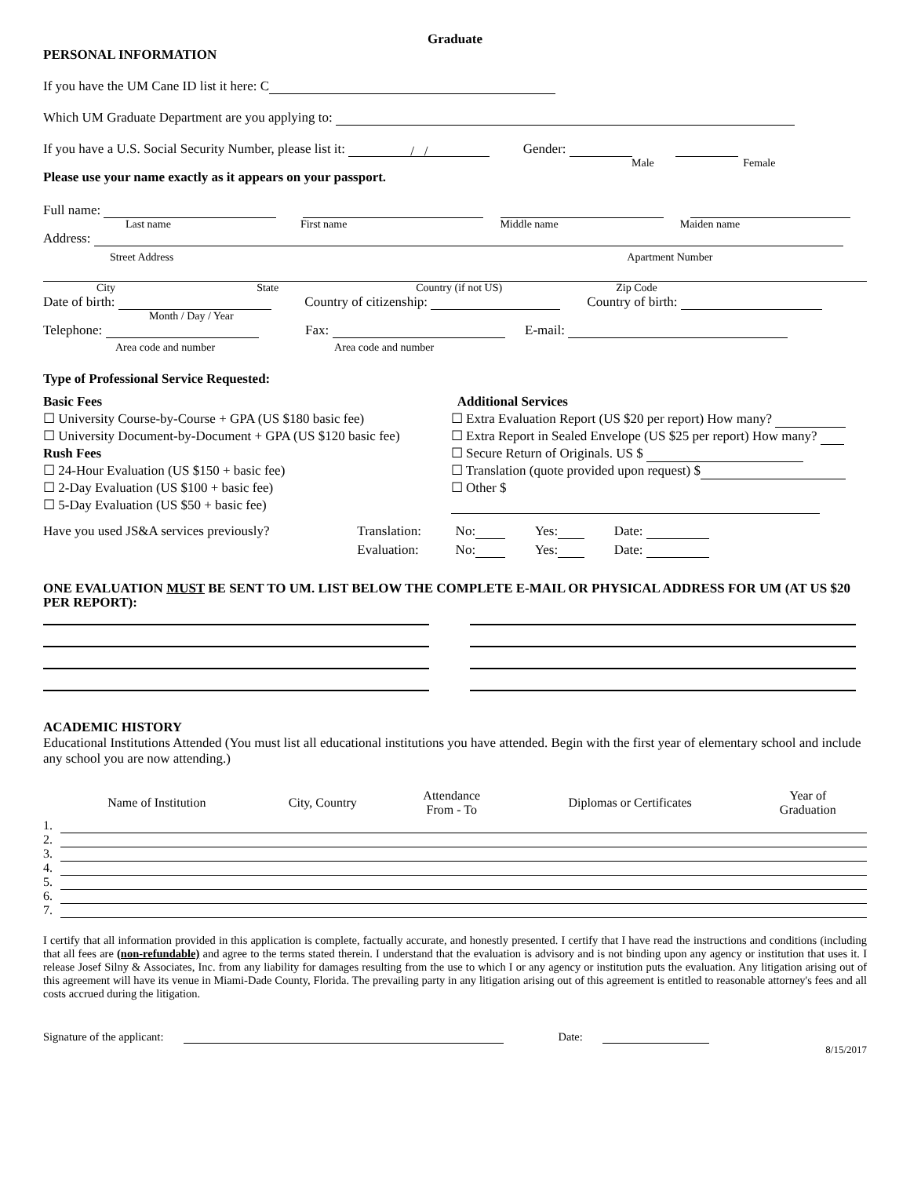Graduate
PERSONAL INFORMATION
If you have the UM Cane ID list it here: C
Which UM Graduate Department are you applying to:
If you have a U.S. Social Security Number, please list it: / / Gender:
Male Female
Please use your name exactly as it appears on your passport.
Full name:
Last name First name Middle name Maiden name
Address:
Street Address Apartment Number
City State Country (if not US) Zip Code
Date of birth: Country of citizenship: Country of birth:
Month / Day / Year
Telephone: Fax: E-mail:
Area code and number Area code and number
Type of Professional Service Requested:
Basic Fees
☐ University Course-by-Course + GPA (US $180 basic fee)
☐ University Document-by-Document + GPA (US $120 basic fee)
Rush Fees
☐ 24-Hour Evaluation (US $150 + basic fee)
☐ 2-Day Evaluation (US $100 + basic fee)
☐ 5-Day Evaluation (US $50 + basic fee)
Additional Services
☐ Extra Evaluation Report (US $20 per report) How many?
☐ Extra Report in Sealed Envelope (US $25 per report) How many?
☐ Secure Return of Originals. US $
☐ Translation (quote provided upon request) $
☐ Other $
| Have you used JS&A services previously? | Translation: | No: | Yes: | Date: |
| | Evaluation: | No: | Yes: | Date: |
ONE EVALUATION MUST BE SENT TO UM. LIST BELOW THE COMPLETE E-MAIL OR PHYSICAL ADDRESS FOR UM (AT US $20 PER REPORT):
ACADEMIC HISTORY
Educational Institutions Attended (You must list all educational institutions you have attended. Begin with the first year of elementary school and include any school you are now attending.)
| | Name of Institution | City, Country | Attendance From - To | Diplomas or Certificates | Year of Graduation |
| 1. | | | | | |
| 2. | | | | | |
| 3. | | | | | |
| 4. | | | | | |
| 5. | | | | | |
| 6. | | | | | |
| 7. | | | | | |
I certify that all information provided in this application is complete, factually accurate, and honestly presented. I certify that I have read the instructions and conditions (including that all fees are (non-refundable) and agree to the terms stated therein. I understand that the evaluation is advisory and is not binding upon any agency or institution that uses it. I release Josef Silny & Associates, Inc. from any liability for damages resulting from the use to which I or any agency or institution puts the evaluation. Any litigation arising out of this agreement will have its venue in Miami-Dade County, Florida. The prevailing party in any litigation arising out of this agreement is entitled to reasonable attorney's fees and all costs accrued during the litigation.
Signature of the applicant: Date:
8/15/2017